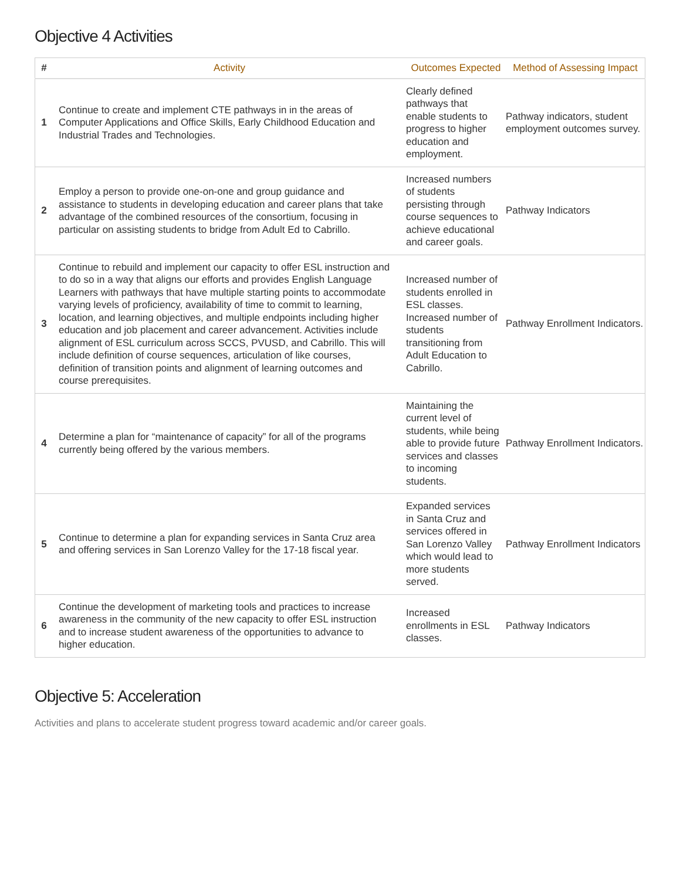Objective 4 Activities
| # | Activity | Outcomes Expected | Method of Assessing Impact |
| --- | --- | --- | --- |
| 1 | Continue to create and implement CTE pathways in in the areas of Computer Applications and Office Skills, Early Childhood Education and Industrial Trades and Technologies. | Clearly defined pathways that enable students to progress to higher education and employment. | Pathway indicators, student employment outcomes survey. |
| 2 | Employ a person to provide one-on-one and group guidance and assistance to students in developing education and career plans that take advantage of the combined resources of the consortium, focusing in particular on assisting students to bridge from Adult Ed to Cabrillo. | Increased numbers of students persisting through course sequences to achieve educational and career goals. | Pathway Indicators |
| 3 | Continue to rebuild and implement our capacity to offer ESL instruction and to do so in a way that aligns our efforts and provides English Language Learners with pathways that have multiple starting points to accommodate varying levels of proficiency, availability of time to commit to learning, location, and learning objectives, and multiple endpoints including higher education and job placement and career advancement. Activities include alignment of ESL curriculum across SCCS, PVUSD, and Cabrillo. This will include definition of course sequences, articulation of like courses, definition of transition points and alignment of learning outcomes and course prerequisites. | Increased number of students enrolled in ESL classes. Increased number of students transitioning from Adult Education to Cabrillo. | Pathway Enrollment Indicators. |
| 4 | Determine a plan for “maintenance of capacity” for all of the programs currently being offered by the various members. | Maintaining the current level of students, while being able to provide future services and classes to incoming students. | Pathway Enrollment Indicators. |
| 5 | Continue to determine a plan for expanding services in Santa Cruz area and offering services in San Lorenzo Valley for the 17-18 fiscal year. | Expanded services in Santa Cruz and services offered in San Lorenzo Valley which would lead to more students served. | Pathway Enrollment Indicators |
| 6 | Continue the development of marketing tools and practices to increase awareness in the community of the new capacity to offer ESL instruction and to increase student awareness of the opportunities to advance to higher education. | Increased enrollments in ESL classes. | Pathway Indicators |
Objective 5: Acceleration
Activities and plans to accelerate student progress toward academic and/or career goals.